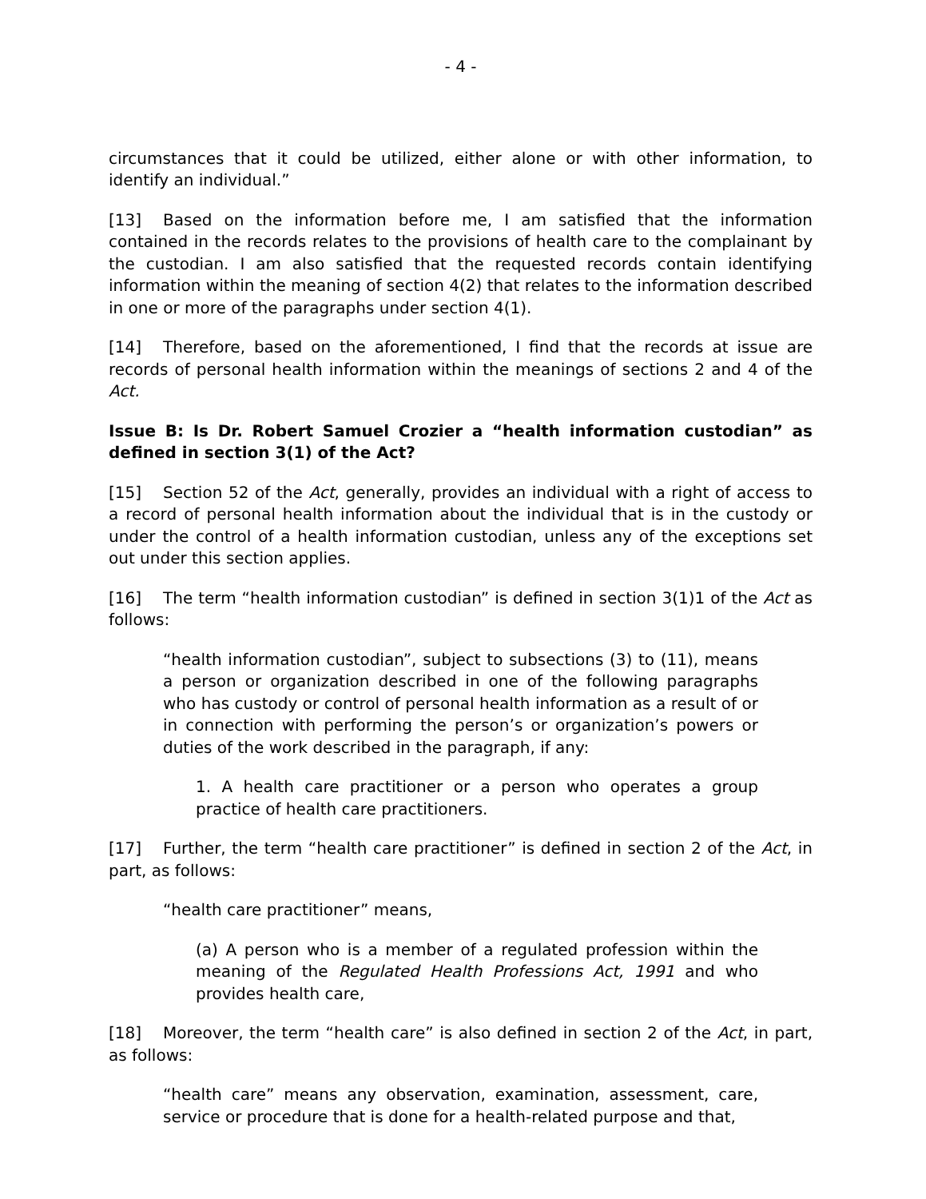- 4 -
circumstances that it could be utilized, either alone or with other information, to identify an individual.”
[13] Based on the information before me, I am satisfied that the information contained in the records relates to the provisions of health care to the complainant by the custodian. I am also satisfied that the requested records contain identifying information within the meaning of section 4(2) that relates to the information described in one or more of the paragraphs under section 4(1).
[14] Therefore, based on the aforementioned, I find that the records at issue are records of personal health information within the meanings of sections 2 and 4 of the Act.
Issue B: Is Dr. Robert Samuel Crozier a “health information custodian” as defined in section 3(1) of the Act?
[15] Section 52 of the Act, generally, provides an individual with a right of access to a record of personal health information about the individual that is in the custody or under the control of a health information custodian, unless any of the exceptions set out under this section applies.
[16] The term “health information custodian” is defined in section 3(1)1 of the Act as follows:
“health information custodian”, subject to subsections (3) to (11), means a person or organization described in one of the following paragraphs who has custody or control of personal health information as a result of or in connection with performing the person’s or organization’s powers or duties of the work described in the paragraph, if any:
1. A health care practitioner or a person who operates a group practice of health care practitioners.
[17] Further, the term “health care practitioner” is defined in section 2 of the Act, in part, as follows:
“health care practitioner” means,
(a) A person who is a member of a regulated profession within the meaning of the Regulated Health Professions Act, 1991 and who provides health care,
[18] Moreover, the term “health care” is also defined in section 2 of the Act, in part, as follows:
“health care” means any observation, examination, assessment, care, service or procedure that is done for a health-related purpose and that,